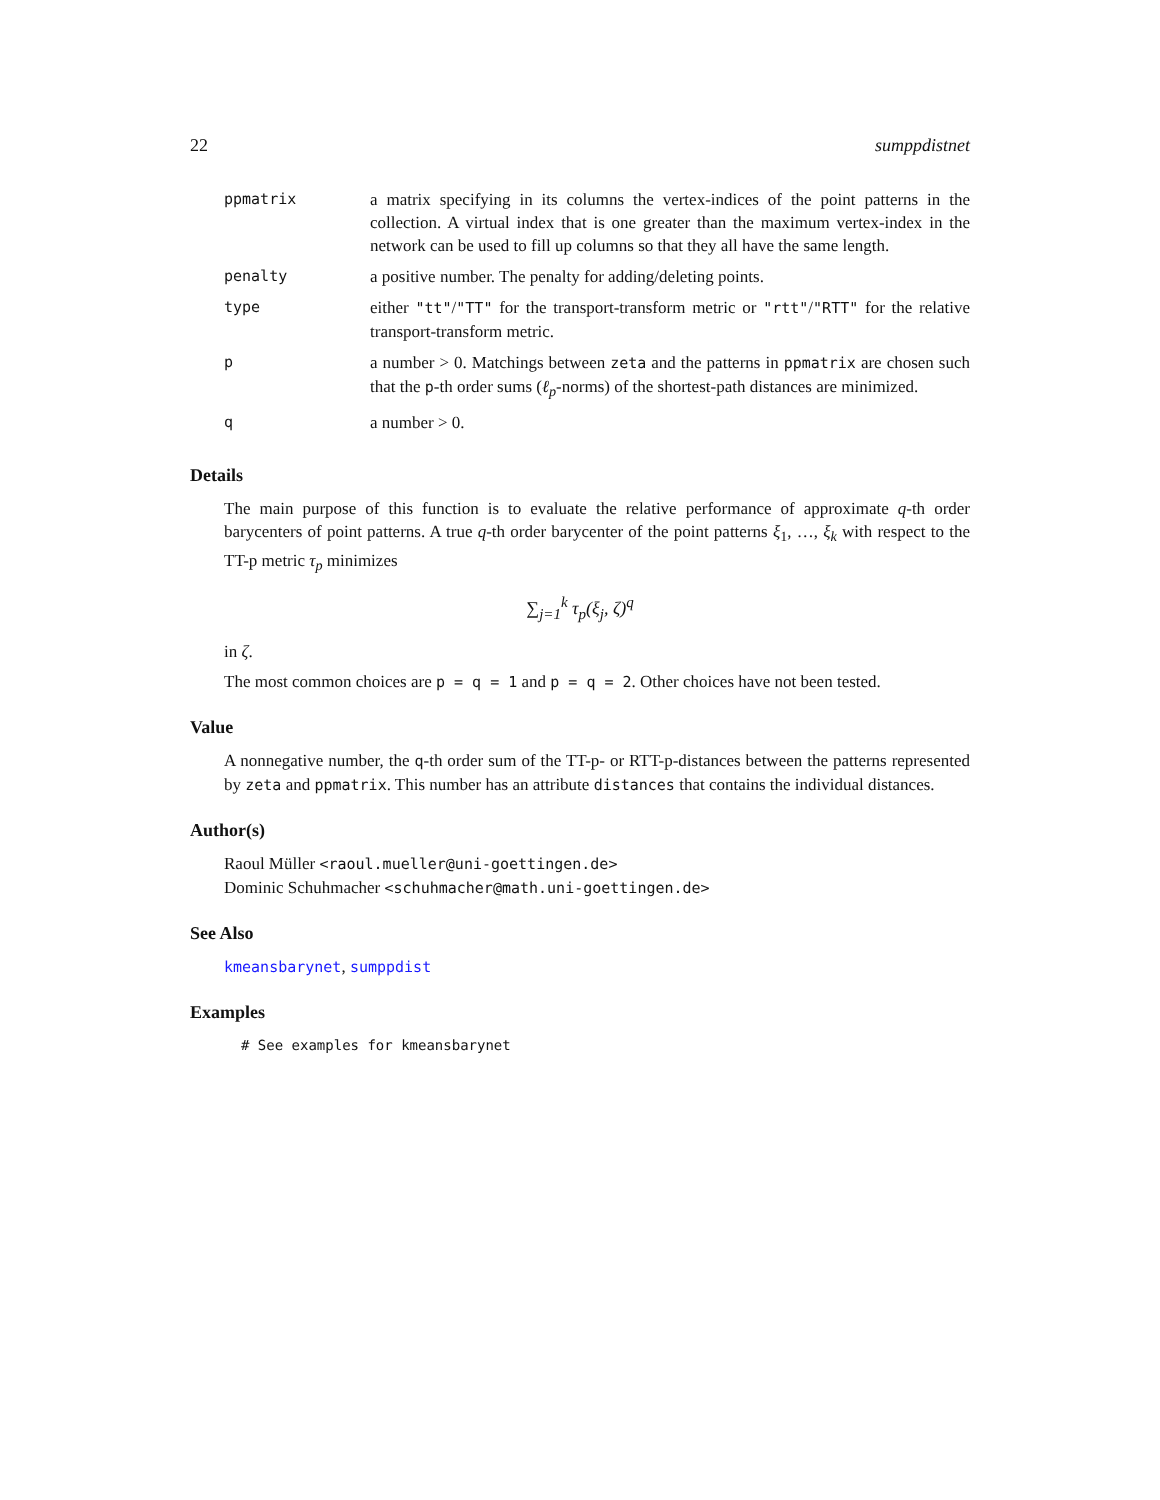22 sumppdistnet
| ppmatrix | a matrix specifying in its columns the vertex-indices of the point patterns in the collection. A virtual index that is one greater than the maximum vertex-index in the network can be used to fill up columns so that they all have the same length. |
| penalty | a positive number. The penalty for adding/deleting points. |
| type | either "tt" / "TT" for the transport-transform metric or "rtt" / "RTT" for the relative transport-transform metric. |
| p | a number > 0. Matchings between zeta and the patterns in ppmatrix are chosen such that the p -th order sums ( ℓ<sub>p</sub> -norms) of the shortest-path distances are minimized. |
| q | a number > 0. |
Details
The main purpose of this function is to evaluate the relative performance of approximate q-th order barycenters of point patterns. A true q-th order barycenter of the point patterns ξ<sub>1</sub>, …, ξ<sub>k</sub> with respect to the TT-p metric τ<sub>p</sub> minimizes
∑<sub>j=1</sub><sup>k</sup> τ<sub>p</sub>(ξ<sub>j</sub>, ζ)<sup>q</sup>
in ζ.
The most common choices are p = q = 1 and p = q = 2. Other choices have not been tested.
Value
A nonnegative number, the q-th order sum of the TT-p- or RTT-p-distances between the patterns represented by zeta and ppmatrix. This number has an attribute distances that contains the individual distances.
Author(s)
Raoul Müller <raoul.mueller@uni-goettingen.de>
Dominic Schuhmacher <schuhmacher@math.uni-goettingen.de>
See Also
kmeansbarynet, sumppdist
Examples
# See examples for kmeansbarynet